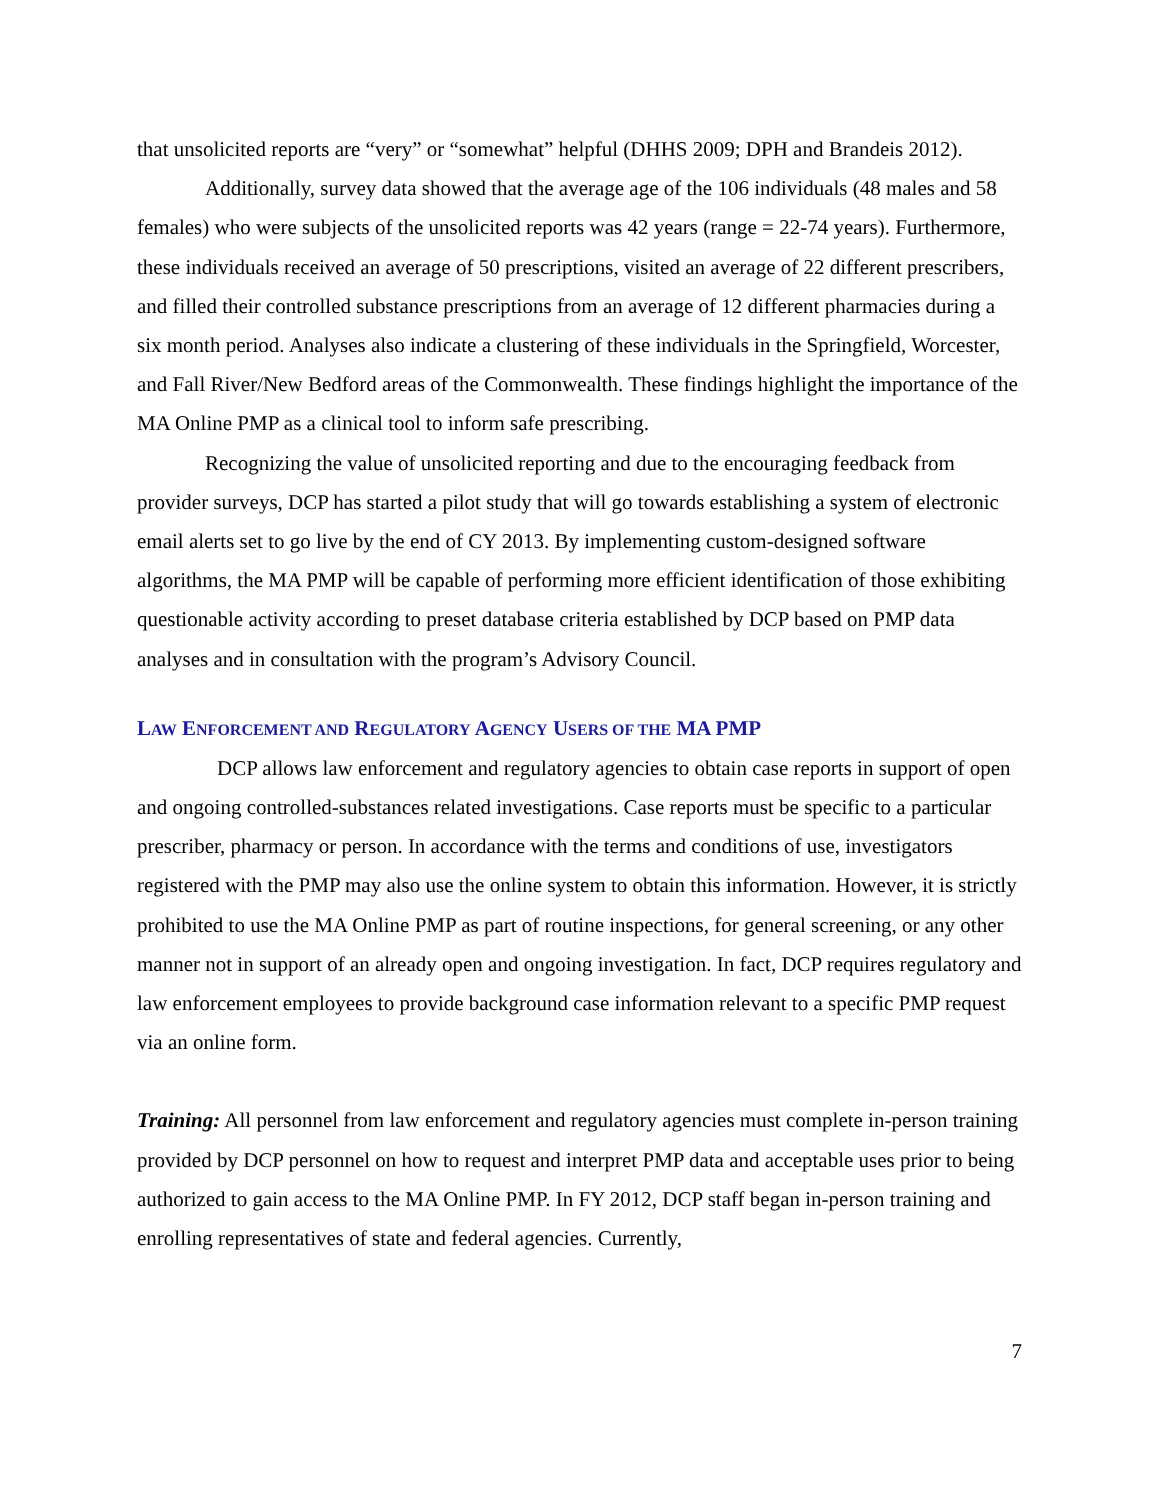that unsolicited reports are “very” or “somewhat” helpful (DHHS 2009; DPH and Brandeis 2012).
Additionally, survey data showed that the average age of the 106 individuals (48 males and 58 females) who were subjects of the unsolicited reports was 42 years (range = 22-74 years). Furthermore, these individuals received an average of 50 prescriptions, visited an average of 22 different prescribers, and filled their controlled substance prescriptions from an average of 12 different pharmacies during a six month period. Analyses also indicate a clustering of these individuals in the Springfield, Worcester, and Fall River/New Bedford areas of the Commonwealth. These findings highlight the importance of the MA Online PMP as a clinical tool to inform safe prescribing.
Recognizing the value of unsolicited reporting and due to the encouraging feedback from provider surveys, DCP has started a pilot study that will go towards establishing a system of electronic email alerts set to go live by the end of CY 2013. By implementing custom-designed software algorithms, the MA PMP will be capable of performing more efficient identification of those exhibiting questionable activity according to preset database criteria established by DCP based on PMP data analyses and in consultation with the program’s Advisory Council.
LAW ENFORCEMENT AND REGULATORY AGENCY USERS OF THE MA PMP
DCP allows law enforcement and regulatory agencies to obtain case reports in support of open and ongoing controlled-substances related investigations. Case reports must be specific to a particular prescriber, pharmacy or person. In accordance with the terms and conditions of use, investigators registered with the PMP may also use the online system to obtain this information. However, it is strictly prohibited to use the MA Online PMP as part of routine inspections, for general screening, or any other manner not in support of an already open and ongoing investigation. In fact, DCP requires regulatory and law enforcement employees to provide background case information relevant to a specific PMP request via an online form.
Training: All personnel from law enforcement and regulatory agencies must complete in-person training provided by DCP personnel on how to request and interpret PMP data and acceptable uses prior to being authorized to gain access to the MA Online PMP. In FY 2012, DCP staff began in-person training and enrolling representatives of state and federal agencies. Currently,
7